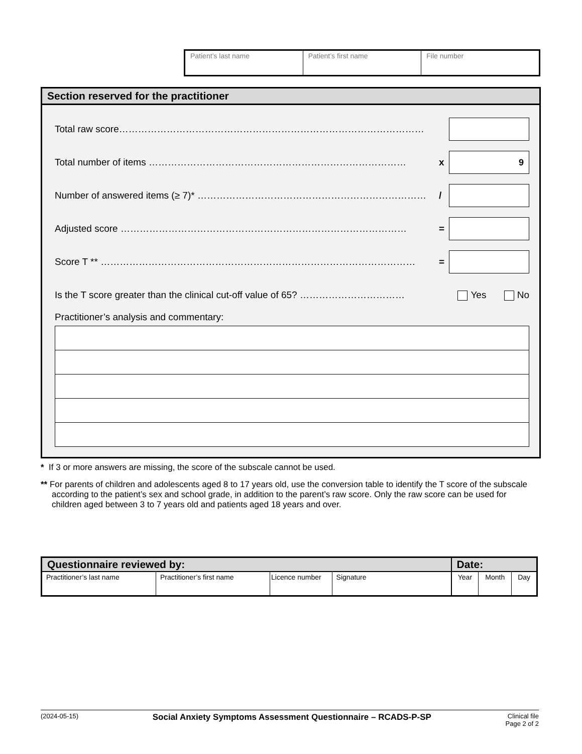| Patient’s last name | Patient’s first name | File number |
Section reserved for the practitioner
Total raw score……………………………………………………………………………………
Total number of items ……………………………………………………………………… x
9
Number of answered items (≥ 7)* ……………………………………………………………… /
Adjusted score ……………………………………………………………………………… =
Score T ** ……………………………………………………………………………………… =
Is the T score greater than the clinical cut-off value of 65? …………………………… Yes No
Practitioner’s analysis and commentary:
* If 3 or more answers are missing, the score of the subscale cannot be used.
** For parents of children and adolescents aged 8 to 17 years old, use the conversion table to identify the T score of the subscale according to the patient’s sex and school grade, in addition to the parent’s raw score. Only the raw score can be used for children aged between 3 to 7 years old and patients aged 18 years and over.
| Questionnaire reviewed by: | | | | Date: | | |
| --- | --- | --- | --- | --- | --- | --- |
| Practitioner’s last name | Practitioner’s first name | Licence number | Signature | Year | Month | Day |
(2024-05-15) Social Anxiety Symptoms Assessment Questionnaire – RCADS-P-SP Clinical file
Page 2 of 2